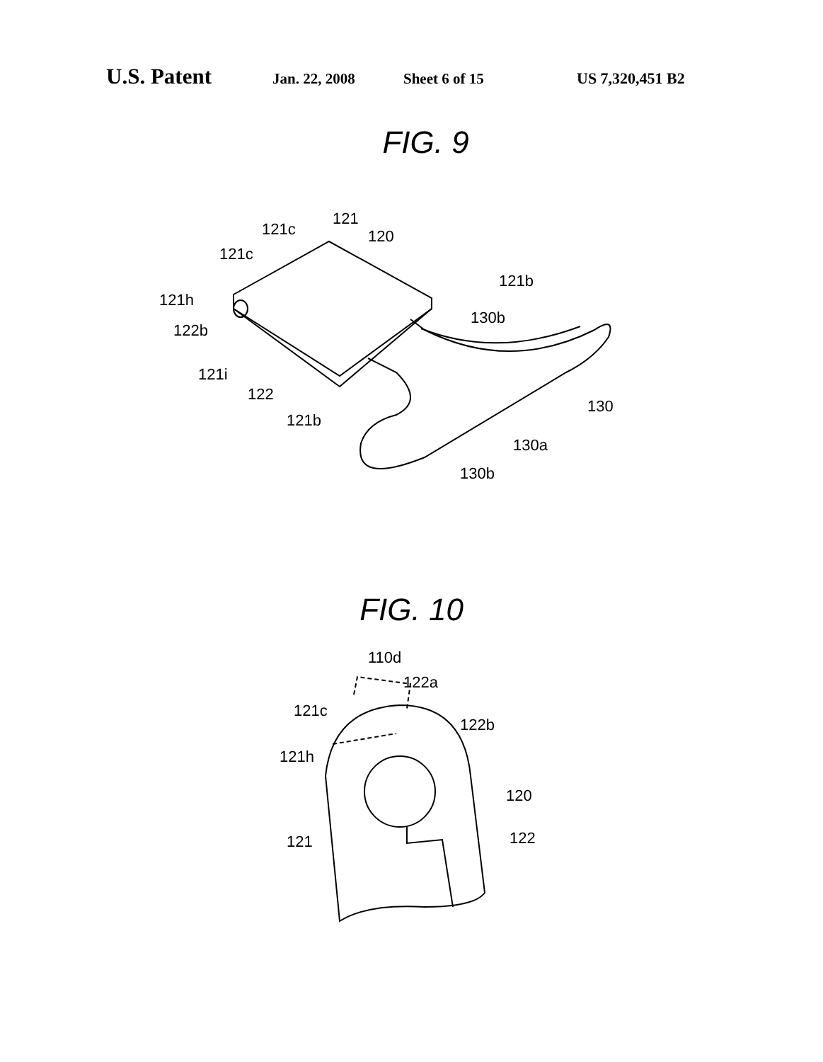U.S. Patent Jan. 22, 2008 Sheet 6 of 15 US 7,320,451 B2
FIG. 9
121
120
121c
121c
121h
122b
121i
122
121b
121b
130b
130
130a
130b
FIG. 10
110d
122a
121c
122b
121h
120
121
122